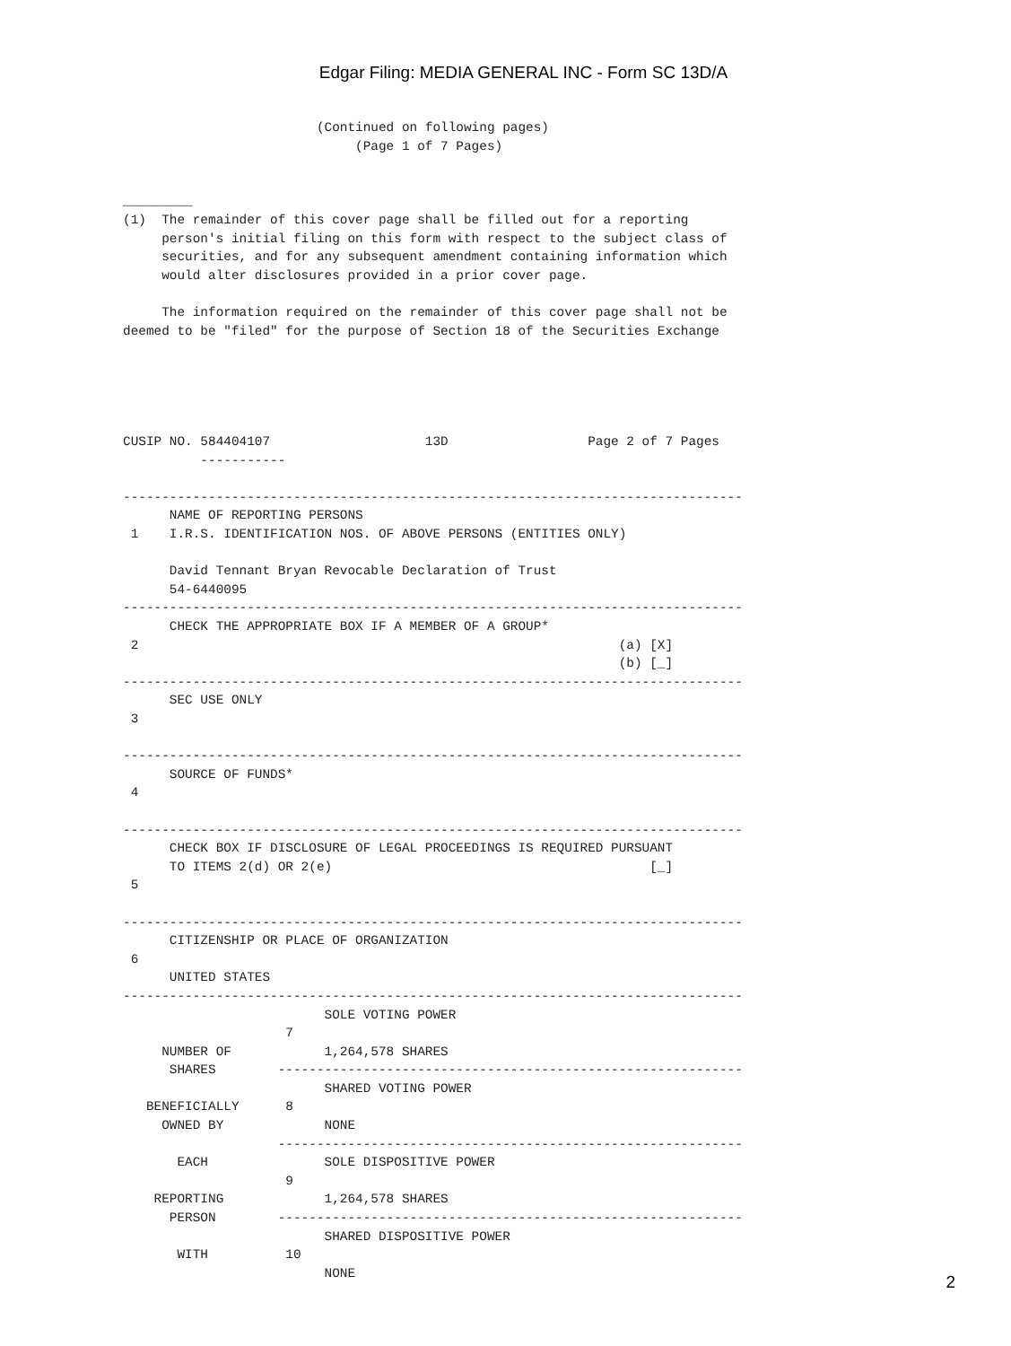Edgar Filing: MEDIA GENERAL INC - Form SC 13D/A
                         (Continued on following pages)
                              (Page 1 of 7 Pages)


_________
(1)  The remainder of this cover page shall be filled out for a reporting
     person's initial filing on this form with respect to the subject class of
     securities, and for any subsequent amendment containing information which
     would alter disclosures provided in a prior cover page.

     The information required on the remainder of this cover page shall not be
deemed to be "filed" for the purpose of Section 18 of the Securities Exchange





CUSIP NO. 584404107                    13D                  Page 2 of 7 Pages
          -----------

--------------------------------------------------------------------------------
      NAME OF REPORTING PERSONS
 1    I.R.S. IDENTIFICATION NOS. OF ABOVE PERSONS (ENTITIES ONLY)

      David Tennant Bryan Revocable Declaration of Trust
      54-6440095
--------------------------------------------------------------------------------
      CHECK THE APPROPRIATE BOX IF A MEMBER OF A GROUP*
 2                                                              (a) [X]
                                                                (b) [_]
--------------------------------------------------------------------------------
      SEC USE ONLY
 3

--------------------------------------------------------------------------------
      SOURCE OF FUNDS*
 4

--------------------------------------------------------------------------------
      CHECK BOX IF DISCLOSURE OF LEGAL PROCEEDINGS IS REQUIRED PURSUANT
      TO ITEMS 2(d) OR 2(e)                                         [_]
 5

--------------------------------------------------------------------------------
      CITIZENSHIP OR PLACE OF ORGANIZATION
 6
      UNITED STATES
--------------------------------------------------------------------------------
                          SOLE VOTING POWER
                     7
     NUMBER OF            1,264,578 SHARES
      SHARES        ------------------------------------------------------------
                          SHARED VOTING POWER
   BENEFICIALLY      8
     OWNED BY             NONE
                    ------------------------------------------------------------
       EACH               SOLE DISPOSITIVE POWER
                     9
    REPORTING             1,264,578 SHARES
      PERSON        ------------------------------------------------------------
                          SHARED DISPOSITIVE POWER
       WITH          10
                          NONE
2